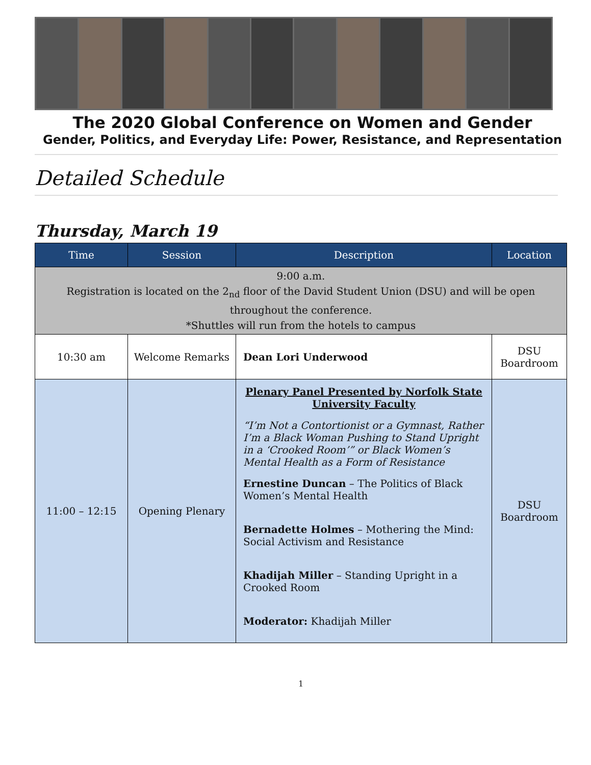The 2020 Global Conference on Women and Gender
Gender, Politics, and Everyday Life: Power, Resistance, and Representation
Detailed Schedule
Thursday, March 19
| Time | Session | Description | Location |
| --- | --- | --- | --- |
| 9:00 a.m. Registration is located on the 2<sub>nd</sub> floor of the David Student Union (DSU) and will be open throughout the conference. *Shuttles will run from the hotels to campus | | | |
| 10:30 am | Welcome Remarks | Dean Lori Underwood | DSU Boardroom |
| 11:00 – 12:15 | Opening Plenary | Plenary Panel Presented by Norfolk State University Faculty “I’m Not a Contortionist or a Gymnast, Rather I’m a Black Woman Pushing to Stand Upright in a ‘Crooked Room’” or Black Women’s Mental Health as a Form of Resistance Ernestine Duncan – The Politics of Black Women’s Mental Health Bernadette Holmes – Mothering the Mind: Social Activism and Resistance Khadijah Miller – Standing Upright in a Crooked Room Moderator: Khadijah Miller | DSU Boardroom |
1